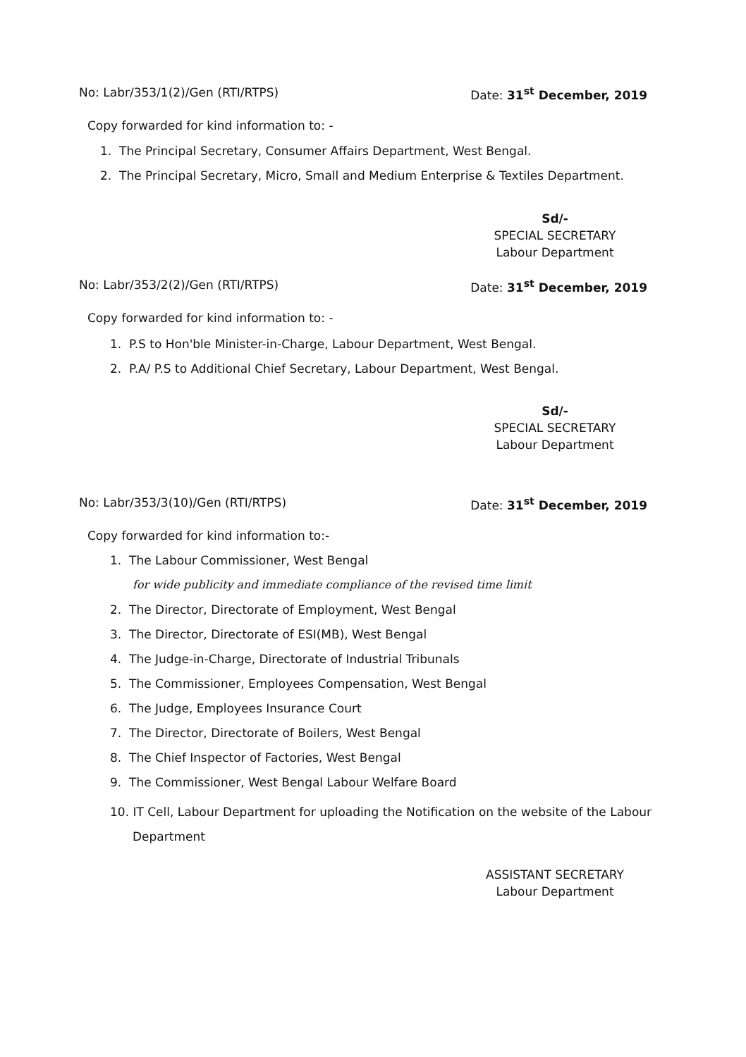No: Labr/353/1(2)/Gen (RTI/RTPS) Date: 31<sup>st</sup> December, 2019
Copy forwarded for kind information to: -
1. The Principal Secretary, Consumer Affairs Department, West Bengal.
2. The Principal Secretary, Micro, Small and Medium Enterprise & Textiles Department.
Sd/-
SPECIAL SECRETARY
Labour Department
No: Labr/353/2(2)/Gen (RTI/RTPS) Date: 31<sup>st</sup> December, 2019
Copy forwarded for kind information to: -
1. P.S to Hon'ble Minister-in-Charge, Labour Department, West Bengal.
2. P.A/ P.S to Additional Chief Secretary, Labour Department, West Bengal.
Sd/-
SPECIAL SECRETARY
Labour Department
No: Labr/353/3(10)/Gen (RTI/RTPS) Date: 31<sup>st</sup> December, 2019
Copy forwarded for kind information to:-
1. The Labour Commissioner, West Bengal
for wide publicity and immediate compliance of the revised time limit
2. The Director, Directorate of Employment, West Bengal
3. The Director, Directorate of ESI(MB), West Bengal
4. The Judge-in-Charge, Directorate of Industrial Tribunals
5. The Commissioner, Employees Compensation, West Bengal
6. The Judge, Employees Insurance Court
7. The Director, Directorate of Boilers, West Bengal
8. The Chief Inspector of Factories, West Bengal
9. The Commissioner, West Bengal Labour Welfare Board
10. IT Cell, Labour Department for uploading the Notification on the website of the Labour
Department
ASSISTANT SECRETARY
Labour Department